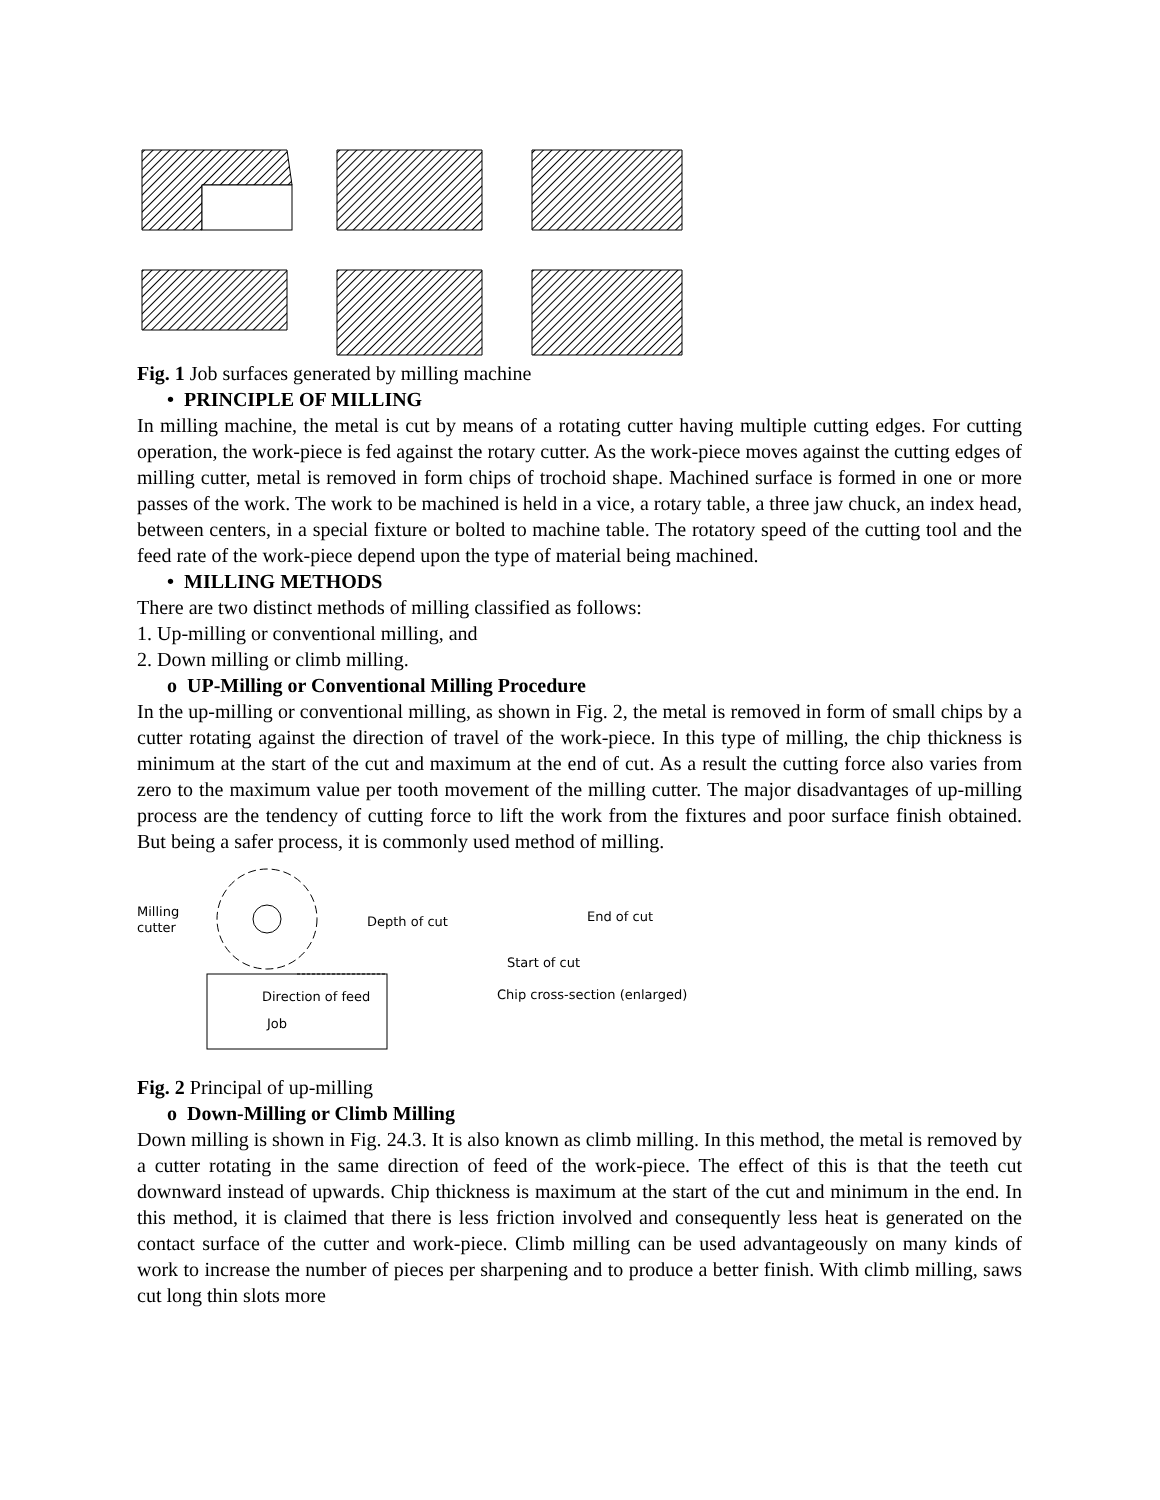Fig. 1 Job surfaces generated by milling machine
• PRINCIPLE OF MILLING
In milling machine, the metal is cut by means of a rotating cutter having multiple cutting edges. For cutting operation, the work-piece is fed against the rotary cutter. As the work-piece moves against the cutting edges of milling cutter, metal is removed in form chips of trochoid shape. Machined surface is formed in one or more passes of the work. The work to be machined is held in a vice, a rotary table, a three jaw chuck, an index head, between centers, in a special fixture or bolted to machine table. The rotatory speed of the cutting tool and the feed rate of the work-piece depend upon the type of material being machined.
• MILLING METHODS
There are two distinct methods of milling classified as follows:
1. Up-milling or conventional milling, and
2. Down milling or climb milling.
o UP-Milling or Conventional Milling Procedure
In the up-milling or conventional milling, as shown in Fig. 2, the metal is removed in form of small chips by a cutter rotating against the direction of travel of the work-piece. In this type of milling, the chip thickness is minimum at the start of the cut and maximum at the end of cut. As a result the cutting force also varies from zero to the maximum value per tooth movement of the milling cutter. The major disadvantages of up-milling process are the tendency of cutting force to lift the work from the fixtures and poor surface finish obtained. But being a safer process, it is commonly used method of milling.
Milling cutter
Depth of cut
Direction of feed
Job
End of cut
Start of cut
Chip cross-section (enlarged)
Fig. 2 Principal of up-milling
o Down-Milling or Climb Milling
Down milling is shown in Fig. 24.3. It is also known as climb milling. In this method, the metal is removed by a cutter rotating in the same direction of feed of the work-piece. The effect of this is that the teeth cut downward instead of upwards. Chip thickness is maximum at the start of the cut and minimum in the end. In this method, it is claimed that there is less friction involved and consequently less heat is generated on the contact surface of the cutter and work-piece. Climb milling can be used advantageously on many kinds of work to increase the number of pieces per sharpening and to produce a better finish. With climb milling, saws cut long thin slots more